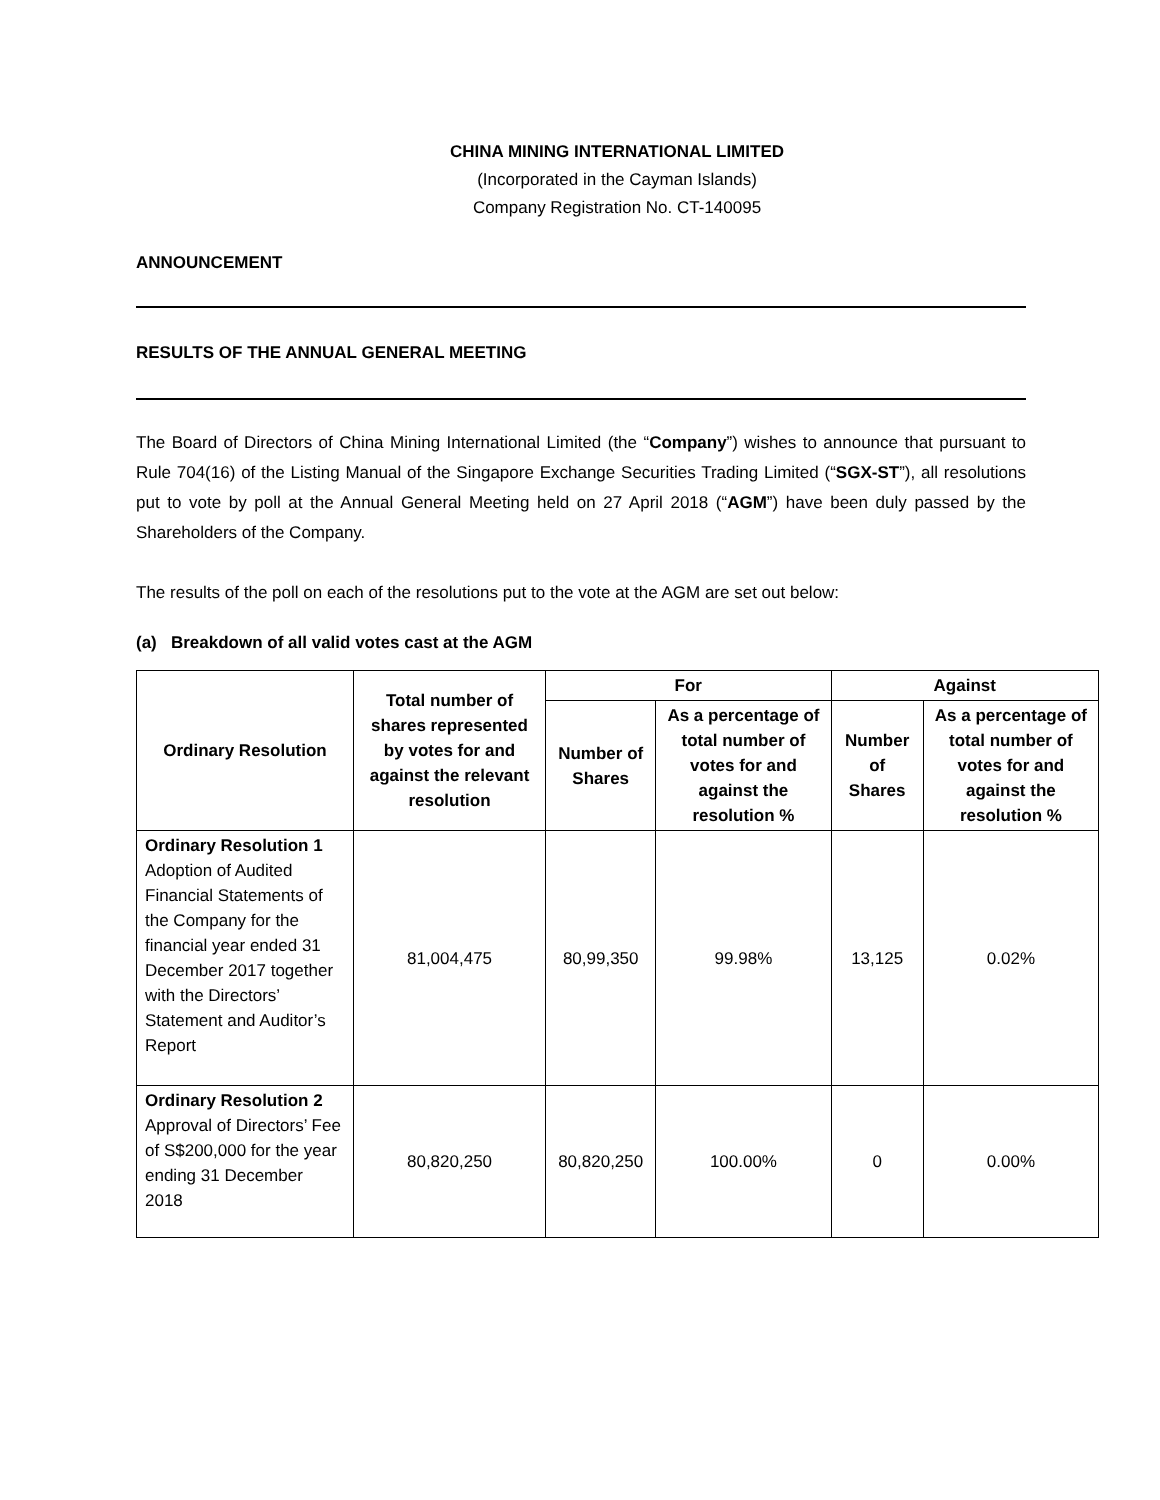CHINA MINING INTERNATIONAL LIMITED
(Incorporated in the Cayman Islands)
Company Registration No. CT-140095
ANNOUNCEMENT
RESULTS OF THE ANNUAL GENERAL MEETING
The Board of Directors of China Mining International Limited (the “Company”) wishes to announce that pursuant to Rule 704(16) of the Listing Manual of the Singapore Exchange Securities Trading Limited (“SGX-ST”), all resolutions put to vote by poll at the Annual General Meeting held on 27 April 2018 (“AGM”) have been duly passed by the Shareholders of the Company.
The results of the poll on each of the resolutions put to the vote at the AGM are set out below:
(a) Breakdown of all valid votes cast at the AGM
| Ordinary Resolution | Total number of shares represented by votes for and against the relevant resolution | For | | Against | |
| --- | --- | --- | --- | --- | --- |
| | | Number of Shares | As a percentage of total number of votes for and against the resolution % | Number of Shares | As a percentage of total number of votes for and against the resolution % |
| Ordinary Resolution 1 Adoption of Audited Financial Statements of the Company for the financial year ended 31 December 2017 together with the Directors’ Statement and Auditor’s Report | 81,004,475 | 80,99,350 | 99.98% | 13,125 | 0.02% |
| Ordinary Resolution 2 Approval of Directors’ Fee of S$200,000 for the year ending 31 December 2018 | 80,820,250 | 80,820,250 | 100.00% | 0 | 0.00% |